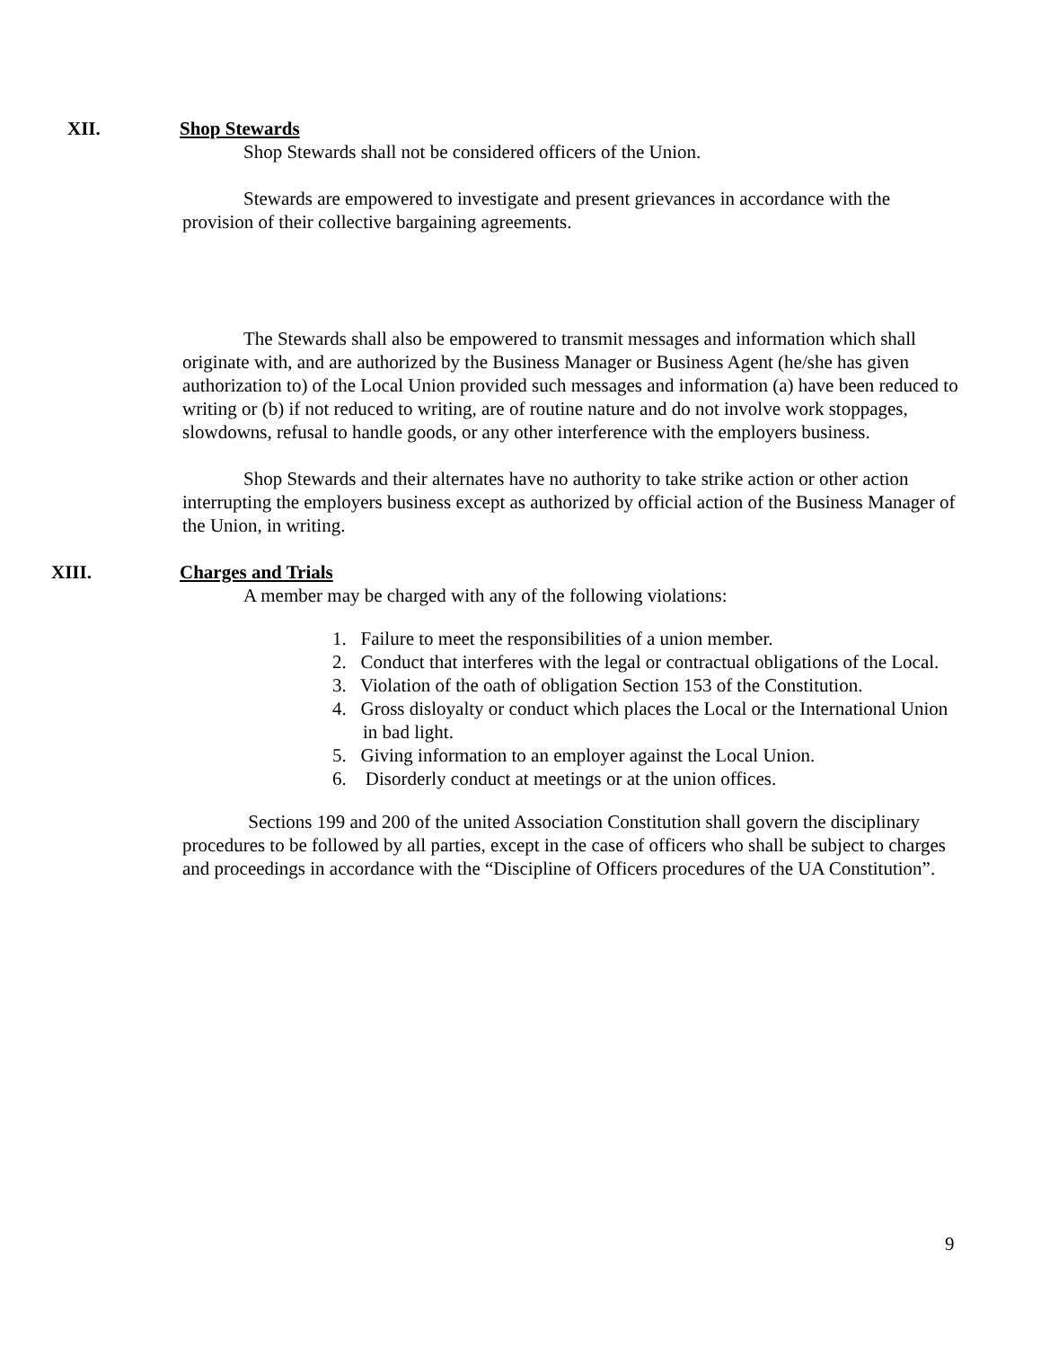XII. Shop Stewards
Shop Stewards shall not be considered officers of the Union.
Stewards are empowered to investigate and present grievances in accordance with the provision of their collective bargaining agreements.
The Stewards shall also be empowered to transmit messages and information which shall originate with, and are authorized by the Business Manager or Business Agent (he/she has given authorization to) of the Local Union provided such messages and information (a) have been reduced to writing or (b) if not reduced to writing, are of routine nature and do not involve work stoppages, slowdowns, refusal to handle goods, or any other interference with the employers business.
Shop Stewards and their alternates have no authority to take strike action or other action interrupting the employers business except as authorized by official action of the Business Manager of the Union, in writing.
XIII. Charges and Trials
A member may be charged with any of the following violations:
1. Failure to meet the responsibilities of a union member.
2. Conduct that interferes with the legal or contractual obligations of the Local.
3. Violation of the oath of obligation Section 153 of the Constitution.
4. Gross disloyalty or conduct which places the Local or the International Union in bad light.
5. Giving information to an employer against the Local Union.
6. Disorderly conduct at meetings or at the union offices.
Sections 199 and 200 of the united Association Constitution shall govern the disciplinary procedures to be followed by all parties, except in the case of officers who shall be subject to charges and proceedings in accordance with the “Discipline of Officers procedures of the UA Constitution”.
9